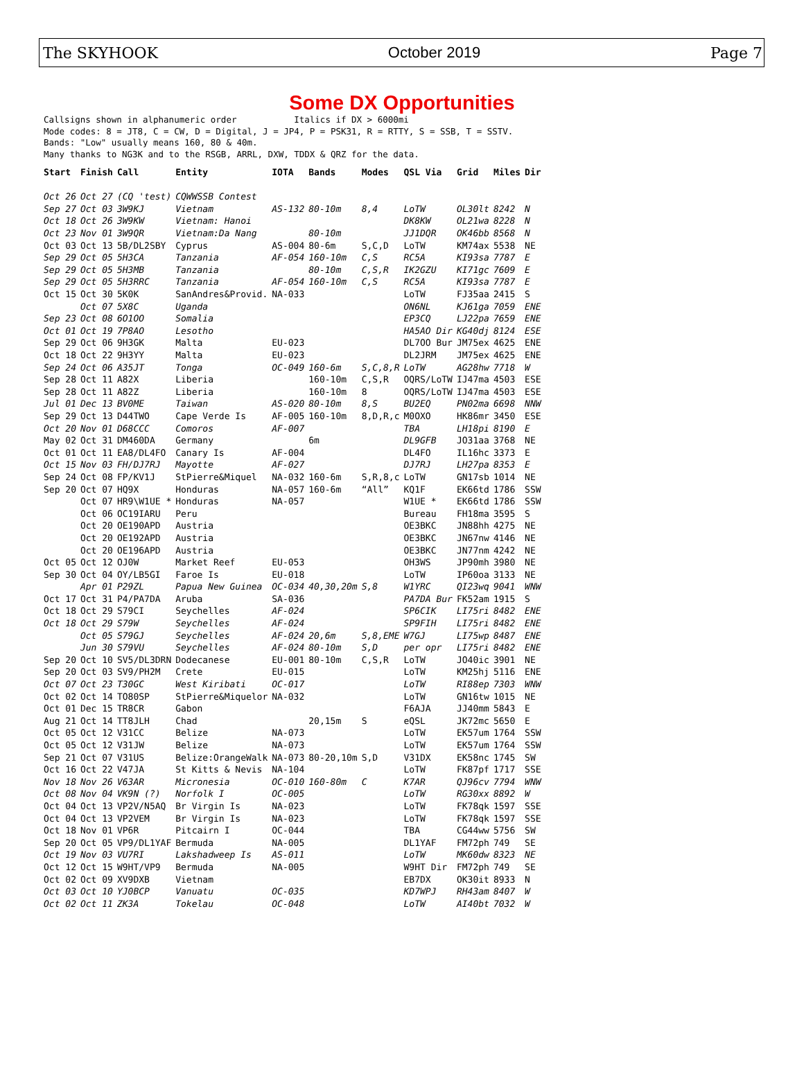The SKYHOOK October 2019 Page 7
Some DX Opportunities
Callsigns shown in alphanumeric order           Italics if DX > 6000mi
Mode codes: 8 = JT8, C = CW, D = Digital, J = JP4, P = PSK31, R = RTTY, S = SSB, T = SSTV.
Bands: "Low" usually means 160, 80 & 40m.
Many thanks to NG3K and to the RSGB, ARRL, DXW, TDDX & QRZ for the data.
| Start | Finish | Call | Entity | IOTA | Bands | Modes | QSL Via | Grid | Miles | Dir |
| --- | --- | --- | --- | --- | --- | --- | --- | --- | --- | --- |
| Oct 26 | Oct 27 | (CQ 'test) | CQWWSSB Contest | | | | | | | |
| Sep 27 | Oct 03 | 3W9KJ | Vietnam | AS-132 | 80-10m | 8,4 | LoTW | OL30lt | 8242 | N |
| Oct 18 | Oct 26 | 3W9KW | Vietnam: Hanoi | | | | DK8KW | OL21wa | 8228 | N |
| Oct 23 | Nov 01 | 3W9QR | Vietnam:Da Nang | | 80-10m | | JJ1DQR | OK46bb | 8568 | N |
| Oct 03 | Oct 13 | 5B/DL2SBY | Cyprus | AS-004 | 80-6m | S,C,D | LoTW | KM74ax | 5538 | NE |
| Sep 29 | Oct 05 | 5H3CA | Tanzania | AF-054 | 160-10m | C,S | RC5A | KI93sa | 7787 | E |
| Sep 29 | Oct 05 | 5H3MB | Tanzania | | 80-10m | C,S,R | IK2GZU | KI71gc | 7609 | E |
| Sep 29 | Oct 05 | 5H3RRC | Tanzania | AF-054 | 160-10m | C,S | RC5A | KI93sa | 7787 | E |
| Oct 15 | Oct 30 | 5K0K | SanAndres&Provid. | NA-033 | | | LoTW | FJ35aa | 2415 | S |
| | Oct 07 | 5X8C | Uganda | | | | ON6NL | KJ61ga | 7059 | ENE |
| Sep 23 | Oct 08 | 6O1OO | Somalia | | | | EP3CQ | LJ22pa | 7659 | ENE |
| Oct 01 | Oct 19 | 7P8AO | Lesotho | | | | HA5AO Dir | KG40dj | 8124 | ESE |
| Sep 29 | Oct 06 | 9H3GK | Malta | EU-023 | | | DL7OO Bur | JM75ex | 4625 | ENE |
| Oct 18 | Oct 22 | 9H3YY | Malta | EU-023 | | | DL2JRM | JM75ex | 4625 | ENE |
| Sep 24 | Oct 06 | A35JT | Tonga | OC-049 | 160-6m | S,C,8,R | LoTW | AG28hw | 7718 | W |
| Sep 28 | Oct 11 | A82X | Liberia | | 160-10m | C,S,R | OQRS/LoTW | IJ47ma | 4503 | ESE |
| Sep 28 | Oct 11 | A82Z | Liberia | | 160-10m | 8 | OQRS/LoTW | IJ47ma | 4503 | ESE |
| Jul 01 | Dec 13 | BV0ME | Taiwan | AS-020 | 80-10m | 8,S | BU2EQ | PN02ma | 6698 | NNW |
| Sep 29 | Oct 13 | D44TWO | Cape Verde Is | AF-005 | 160-10m | 8,D,R,c | M0OXO | HK86mr | 3450 | ESE |
| Oct 20 | Nov 01 | D68CCC | Comoros | AF-007 | | | TBA | LH18pi | 8190 | E |
| May 02 | Oct 31 | DM460DA | Germany | | 6m | | DL9GFB | JO31aa | 3768 | NE |
| Oct 01 | Oct 11 | EA8/DL4FO | Canary Is | AF-004 | | | DL4FO | IL16hc | 3373 | E |
| Oct 15 | Nov 03 | FH/DJ7RJ | Mayotte | AF-027 | | | DJ7RJ | LH27pa | 8353 | E |
| Sep 24 | Oct 08 | FP/KV1J | StPierre&Miquel | NA-032 | 160-6m | S,R,8,c | LoTW | GN17sb | 1014 | NE |
| Sep 20 | Oct 07 | HQ9X | Honduras | NA-057 | 160-6m | “All” | KQ1F | EK66td | 1786 | SSW |
| | Oct 07 | HR9\W1UE * | Honduras | NA-057 | | | W1UE * | EK66td | 1786 | SSW |
| | Oct 06 | OC19IARU | Peru | | | | Bureau | FH18ma | 3595 | S |
| | Oct 20 | OE190APD | Austria | | | | OE3BKC | JN88hh | 4275 | NE |
| | Oct 20 | OE192APD | Austria | | | | OE3BKC | JN67nw | 4146 | NE |
| | Oct 20 | OE196APD | Austria | | | | OE3BKC | JN77nm | 4242 | NE |
| Oct 05 | Oct 12 | OJ0W | Market Reef | EU-053 | | | OH3WS | JP90mh | 3980 | NE |
| Sep 30 | Oct 04 | OY/LB5GI | Faroe Is | EU-018 | | | LoTW | IP60oa | 3133 | NE |
| | Apr 01 | P29ZL | Papua New Guinea | OC-034 | 40,30,20m | S,8 | W1YRC | QI23wq | 9041 | WNW |
| Oct 17 | Oct 31 | P4/PA7DA | Aruba | SA-036 | | | PA7DA Bur | FK52am | 1915 | S |
| Oct 18 | Oct 29 | S79CI | Seychelles | AF-024 | | | SP6CIK | LI75ri | 8482 | ENE |
| Oct 18 | Oct 29 | S79W | Seychelles | AF-024 | | | SP9FIH | LI75ri | 8482 | ENE |
| | Oct 05 | S79GJ | Seychelles | AF-024 | 20,6m | S,8,EME | W7GJ | LI75wp | 8487 | ENE |
| | Jun 30 | S79VU | Seychelles | AF-024 | 80-10m | S,D | per opr | LI75ri | 8482 | ENE |
| Sep 20 | Oct 10 | SV5/DL3DRN | Dodecanese | EU-001 | 80-10m | C,S,R | LoTW | JO40ic | 3901 | NE |
| Sep 20 | Oct 03 | SV9/PH2M | Crete | EU-015 | | | LoTW | KM25hj | 5116 | ENE |
| Oct 07 | Oct 23 | T30GC | West Kiribati | OC-017 | | | LoTW | RI88ep | 7303 | WNW |
| Oct 02 | Oct 14 | TO80SP | StPierre&Miquelor | NA-032 | | | LoTW | GN16tw | 1015 | NE |
| Oct 01 | Dec 15 | TR8CR | Gabon | | | | F6AJA | JJ40mm | 5843 | E |
| Aug 21 | Oct 14 | TT8JLH | Chad | | 20,15m | S | eQSL | JK72mc | 5650 | E |
| Oct 05 | Oct 12 | V31CC | Belize | NA-073 | | | LoTW | EK57um | 1764 | SSW |
| Oct 05 | Oct 12 | V31JW | Belize | NA-073 | | | LoTW | EK57um | 1764 | SSW |
| Sep 21 | Oct 07 | V31US | Belize:OrangeWalk | NA-073 | 80-20,10m | S,D | V31DX | EK58nc | 1745 | SW |
| Oct 16 | Oct 22 | V47JA | St Kitts & Nevis | NA-104 | | | LoTW | FK87pf | 1717 | SSE |
| Nov 18 | Nov 26 | V63AR | Micronesia | OC-010 | 160-80m | C | K7AR | QJ96cv | 7794 | WNW |
| Oct 08 | Nov 04 | VK9N (?) | Norfolk I | OC-005 | | | LoTW | RG30xx | 8892 | W |
| Oct 04 | Oct 13 | VP2V/N5AQ | Br Virgin Is | NA-023 | | | LoTW | FK78qk | 1597 | SSE |
| Oct 04 | Oct 13 | VP2VEM | Br Virgin Is | NA-023 | | | LoTW | FK78qk | 1597 | SSE |
| Oct 18 | Nov 01 | VP6R | Pitcairn I | OC-044 | | | TBA | CG44ww | 5756 | SW |
| Sep 20 | Oct 05 | VP9/DL1YAF | Bermuda | NA-005 | | | DL1YAF | FM72ph | 749 | SE |
| Oct 19 | Nov 03 | VU7RI | Lakshadweep Is | AS-011 | | | LoTW | MK60dw | 8323 | NE |
| Oct 12 | Oct 15 | W9HT/VP9 | Bermuda | NA-005 | | | W9HT Dir | FM72ph | 749 | SE |
| Oct 02 | Oct 09 | XV9DXB | Vietnam | | | | EB7DX | OK30it | 8933 | N |
| Oct 03 | Oct 10 | YJ0BCP | Vanuatu | OC-035 | | | KD7WPJ | RH43am | 8407 | W |
| Oct 02 | Oct 11 | ZK3A | Tokelau | OC-048 | | | LoTW | AI40bt | 7032 | W |